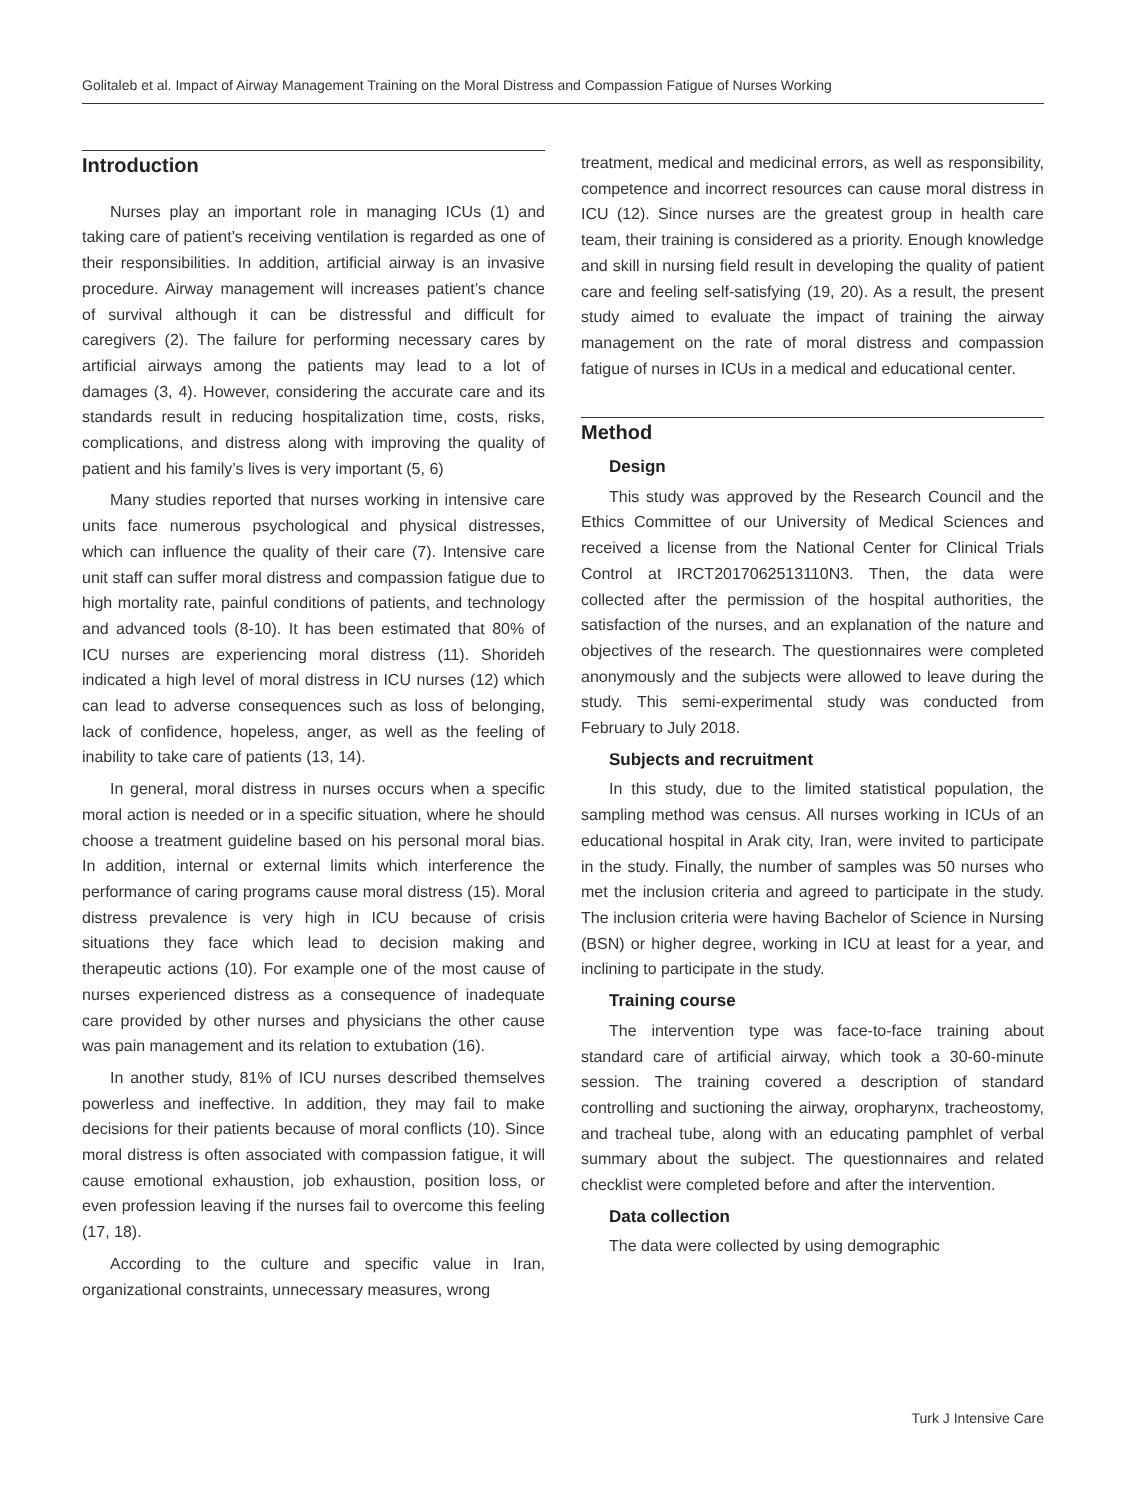Golitaleb et al. Impact of Airway Management Training on the Moral Distress and Compassion Fatigue of Nurses Working
Introduction
Nurses play an important role in managing ICUs (1) and taking care of patient’s receiving ventilation is regarded as one of their responsibilities. In addition, artificial airway is an invasive procedure. Airway management will increases patient’s chance of survival although it can be distressful and difficult for caregivers (2). The failure for performing necessary cares by artificial airways among the patients may lead to a lot of damages (3, 4). However, considering the accurate care and its standards result in reducing hospitalization time, costs, risks, complications, and distress along with improving the quality of patient and his family’s lives is very important (5, 6)
Many studies reported that nurses working in intensive care units face numerous psychological and physical distresses, which can influence the quality of their care (7). Intensive care unit staff can suffer moral distress and compassion fatigue due to high mortality rate, painful conditions of patients, and technology and advanced tools (8-10). It has been estimated that 80% of ICU nurses are experiencing moral distress (11). Shorideh indicated a high level of moral distress in ICU nurses (12) which can lead to adverse consequences such as loss of belonging, lack of confidence, hopeless, anger, as well as the feeling of inability to take care of patients (13, 14).
In general, moral distress in nurses occurs when a specific moral action is needed or in a specific situation, where he should choose a treatment guideline based on his personal moral bias. In addition, internal or external limits which interference the performance of caring programs cause moral distress (15). Moral distress prevalence is very high in ICU because of crisis situations they face which lead to decision making and therapeutic actions (10). For example one of the most cause of nurses experienced distress as a consequence of inadequate care provided by other nurses and physicians the other cause was pain management and its relation to extubation (16).
In another study, 81% of ICU nurses described themselves powerless and ineffective. In addition, they may fail to make decisions for their patients because of moral conflicts (10). Since moral distress is often associated with compassion fatigue, it will cause emotional exhaustion, job exhaustion, position loss, or even profession leaving if the nurses fail to overcome this feeling (17, 18).
According to the culture and specific value in Iran, organizational constraints, unnecessary measures, wrong
treatment, medical and medicinal errors, as well as responsibility, competence and incorrect resources can cause moral distress in ICU (12). Since nurses are the greatest group in health care team, their training is considered as a priority. Enough knowledge and skill in nursing field result in developing the quality of patient care and feeling self-satisfying (19, 20). As a result, the present study aimed to evaluate the impact of training the airway management on the rate of moral distress and compassion fatigue of nurses in ICUs in a medical and educational center.
Method
Design
This study was approved by the Research Council and the Ethics Committee of our University of Medical Sciences and received a license from the National Center for Clinical Trials Control at IRCT2017062513110N3. Then, the data were collected after the permission of the hospital authorities, the satisfaction of the nurses, and an explanation of the nature and objectives of the research. The questionnaires were completed anonymously and the subjects were allowed to leave during the study. This semi-experimental study was conducted from February to July 2018.
Subjects and recruitment
In this study, due to the limited statistical population, the sampling method was census. All nurses working in ICUs of an educational hospital in Arak city, Iran, were invited to participate in the study. Finally, the number of samples was 50 nurses who met the inclusion criteria and agreed to participate in the study. The inclusion criteria were having Bachelor of Science in Nursing (BSN) or higher degree, working in ICU at least for a year, and inclining to participate in the study.
Training course
The intervention type was face-to-face training about standard care of artificial airway, which took a 30-60-minute session. The training covered a description of standard controlling and suctioning the airway, oropharynx, tracheostomy, and tracheal tube, along with an educating pamphlet of verbal summary about the subject. The questionnaires and related checklist were completed before and after the intervention.
Data collection
The data were collected by using demographic
Turk J Intensive Care